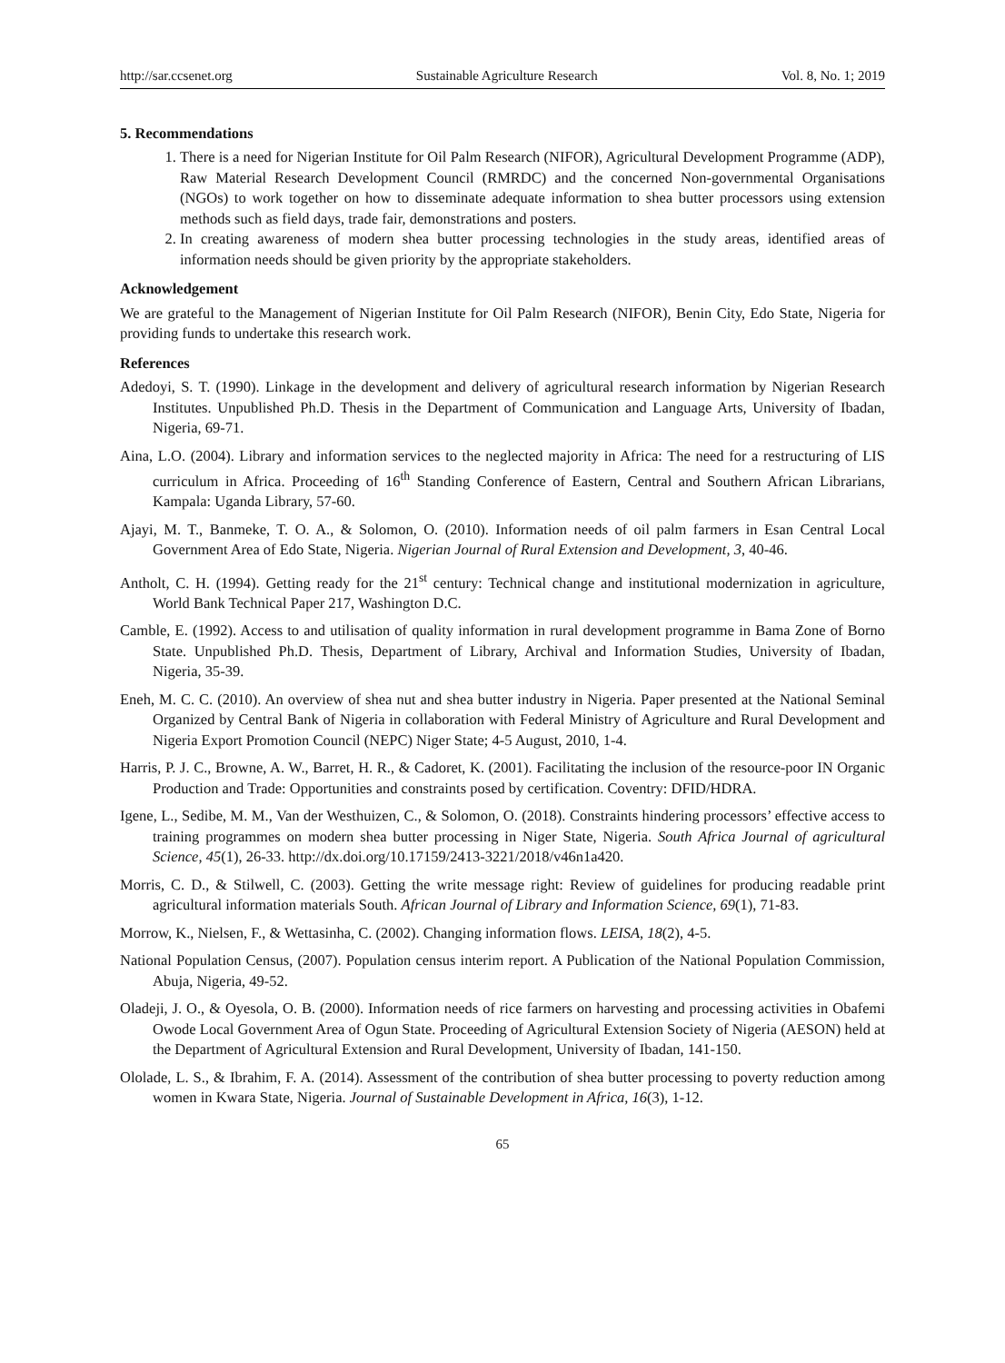http://sar.ccsenet.org Sustainable Agriculture Research Vol. 8, No. 1; 2019
5. Recommendations
1. There is a need for Nigerian Institute for Oil Palm Research (NIFOR), Agricultural Development Programme (ADP), Raw Material Research Development Council (RMRDC) and the concerned Non-governmental Organisations (NGOs) to work together on how to disseminate adequate information to shea butter processors using extension methods such as field days, trade fair, demonstrations and posters.
2. In creating awareness of modern shea butter processing technologies in the study areas, identified areas of information needs should be given priority by the appropriate stakeholders.
Acknowledgement
We are grateful to the Management of Nigerian Institute for Oil Palm Research (NIFOR), Benin City, Edo State, Nigeria for providing funds to undertake this research work.
References
Adedoyi, S. T. (1990). Linkage in the development and delivery of agricultural research information by Nigerian Research Institutes. Unpublished Ph.D. Thesis in the Department of Communication and Language Arts, University of Ibadan, Nigeria, 69-71.
Aina, L.O. (2004). Library and information services to the neglected majority in Africa: The need for a restructuring of LIS curriculum in Africa. Proceeding of 16<sup>th</sup> Standing Conference of Eastern, Central and Southern African Librarians, Kampala: Uganda Library, 57-60.
Ajayi, M. T., Banmeke, T. O. A., & Solomon, O. (2010). Information needs of oil palm farmers in Esan Central Local Government Area of Edo State, Nigeria. Nigerian Journal of Rural Extension and Development, 3, 40-46.
Antholt, C. H. (1994). Getting ready for the 21<sup>st</sup> century: Technical change and institutional modernization in agriculture, World Bank Technical Paper 217, Washington D.C.
Camble, E. (1992). Access to and utilisation of quality information in rural development programme in Bama Zone of Borno State. Unpublished Ph.D. Thesis, Department of Library, Archival and Information Studies, University of Ibadan, Nigeria, 35-39.
Eneh, M. C. C. (2010). An overview of shea nut and shea butter industry in Nigeria. Paper presented at the National Seminal Organized by Central Bank of Nigeria in collaboration with Federal Ministry of Agriculture and Rural Development and Nigeria Export Promotion Council (NEPC) Niger State; 4-5 August, 2010, 1-4.
Harris, P. J. C., Browne, A. W., Barret, H. R., & Cadoret, K. (2001). Facilitating the inclusion of the resource-poor IN Organic Production and Trade: Opportunities and constraints posed by certification. Coventry: DFID/HDRA.
Igene, L., Sedibe, M. M., Van der Westhuizen, C., & Solomon, O. (2018). Constraints hindering processors’ effective access to training programmes on modern shea butter processing in Niger State, Nigeria. South Africa Journal of agricultural Science, 45(1), 26-33. http://dx.doi.org/10.17159/2413-3221/2018/v46n1a420.
Morris, C. D., & Stilwell, C. (2003). Getting the write message right: Review of guidelines for producing readable print agricultural information materials South. African Journal of Library and Information Science, 69(1), 71-83.
Morrow, K., Nielsen, F., & Wettasinha, C. (2002). Changing information flows. LEISA, 18(2), 4-5.
National Population Census, (2007). Population census interim report. A Publication of the National Population Commission, Abuja, Nigeria, 49-52.
Oladeji, J. O., & Oyesola, O. B. (2000). Information needs of rice farmers on harvesting and processing activities in Obafemi Owode Local Government Area of Ogun State. Proceeding of Agricultural Extension Society of Nigeria (AESON) held at the Department of Agricultural Extension and Rural Development, University of Ibadan, 141-150.
Ololade, L. S., & Ibrahim, F. A. (2014). Assessment of the contribution of shea butter processing to poverty reduction among women in Kwara State, Nigeria. Journal of Sustainable Development in Africa, 16(3), 1-12.
65